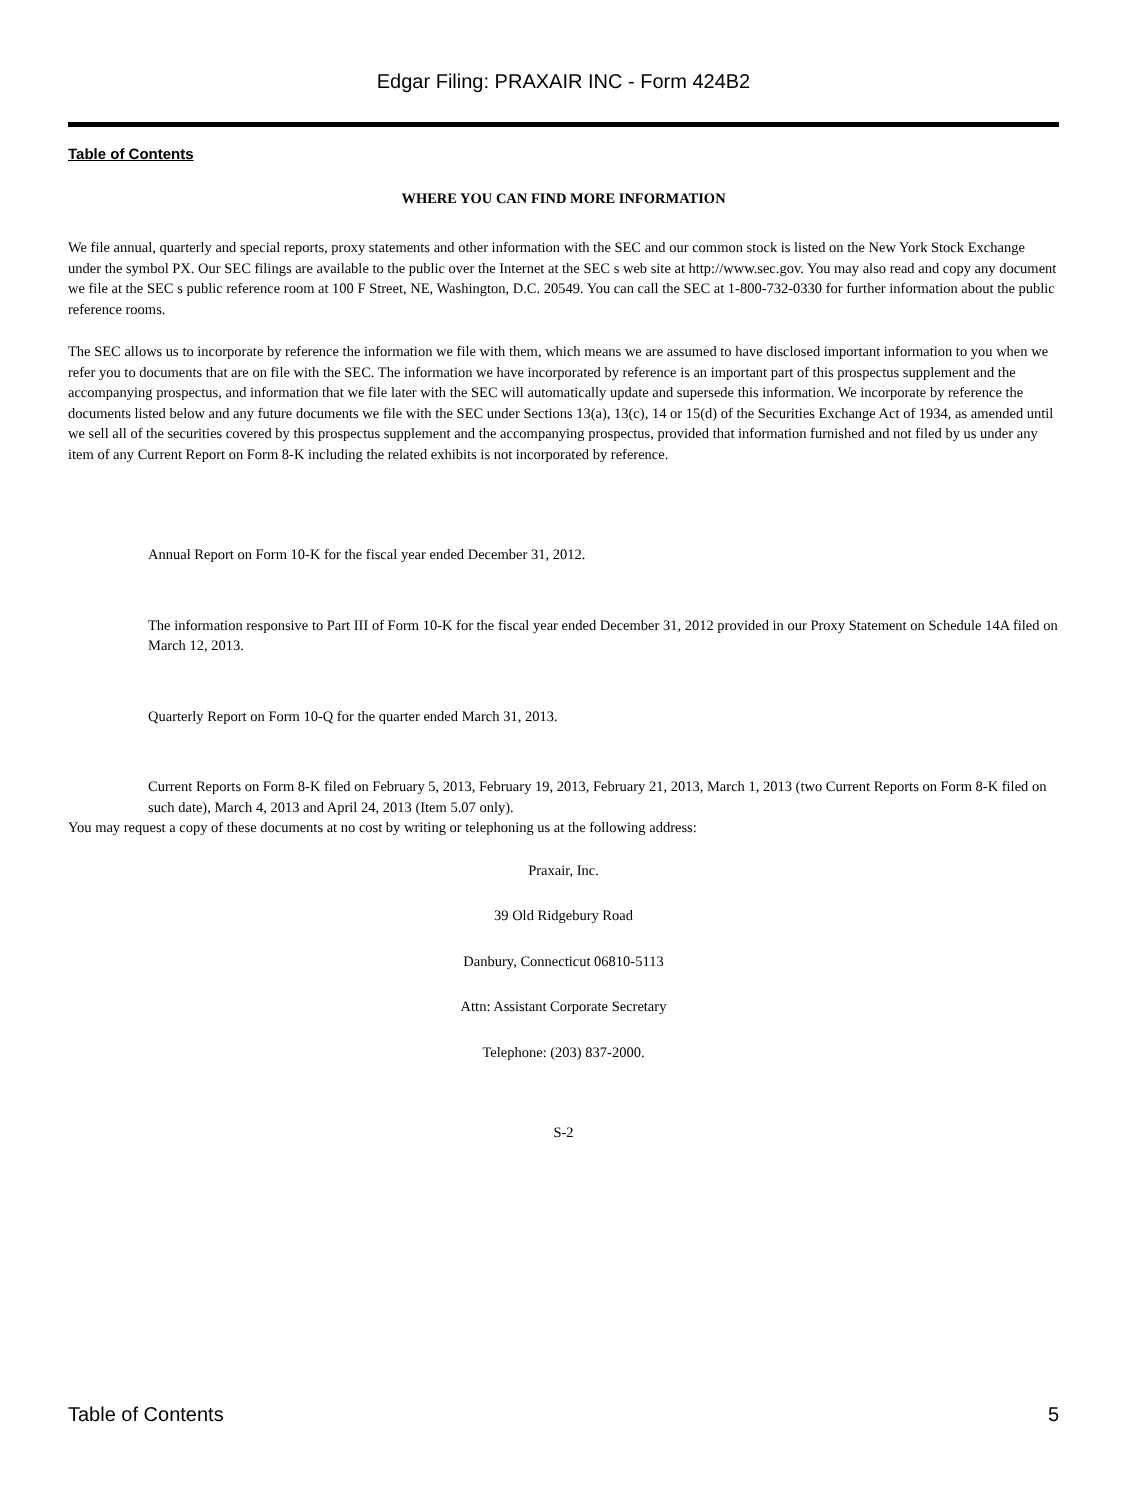Edgar Filing: PRAXAIR INC - Form 424B2
Table of Contents
WHERE YOU CAN FIND MORE INFORMATION
We file annual, quarterly and special reports, proxy statements and other information with the SEC and our common stock is listed on the New York Stock Exchange under the symbol PX. Our SEC filings are available to the public over the Internet at the SEC s web site at http://www.sec.gov. You may also read and copy any document we file at the SEC s public reference room at 100 F Street, NE, Washington, D.C. 20549. You can call the SEC at 1-800-732-0330 for further information about the public reference rooms.
The SEC allows us to incorporate by reference the information we file with them, which means we are assumed to have disclosed important information to you when we refer you to documents that are on file with the SEC. The information we have incorporated by reference is an important part of this prospectus supplement and the accompanying prospectus, and information that we file later with the SEC will automatically update and supersede this information. We incorporate by reference the documents listed below and any future documents we file with the SEC under Sections 13(a), 13(c), 14 or 15(d) of the Securities Exchange Act of 1934, as amended until we sell all of the securities covered by this prospectus supplement and the accompanying prospectus, provided that information furnished and not filed by us under any item of any Current Report on Form 8-K including the related exhibits is not incorporated by reference.
Annual Report on Form 10-K for the fiscal year ended December 31, 2012.
The information responsive to Part III of Form 10-K for the fiscal year ended December 31, 2012 provided in our Proxy Statement on Schedule 14A filed on March 12, 2013.
Quarterly Report on Form 10-Q for the quarter ended March 31, 2013.
Current Reports on Form 8-K filed on February 5, 2013, February 19, 2013, February 21, 2013, March 1, 2013 (two Current Reports on Form 8-K filed on such date), March 4, 2013 and April 24, 2013 (Item 5.07 only).
You may request a copy of these documents at no cost by writing or telephoning us at the following address:
Praxair, Inc.
39 Old Ridgebury Road
Danbury, Connecticut 06810-5113
Attn: Assistant Corporate Secretary
Telephone: (203) 837-2000.
S-2
Table of Contents 5